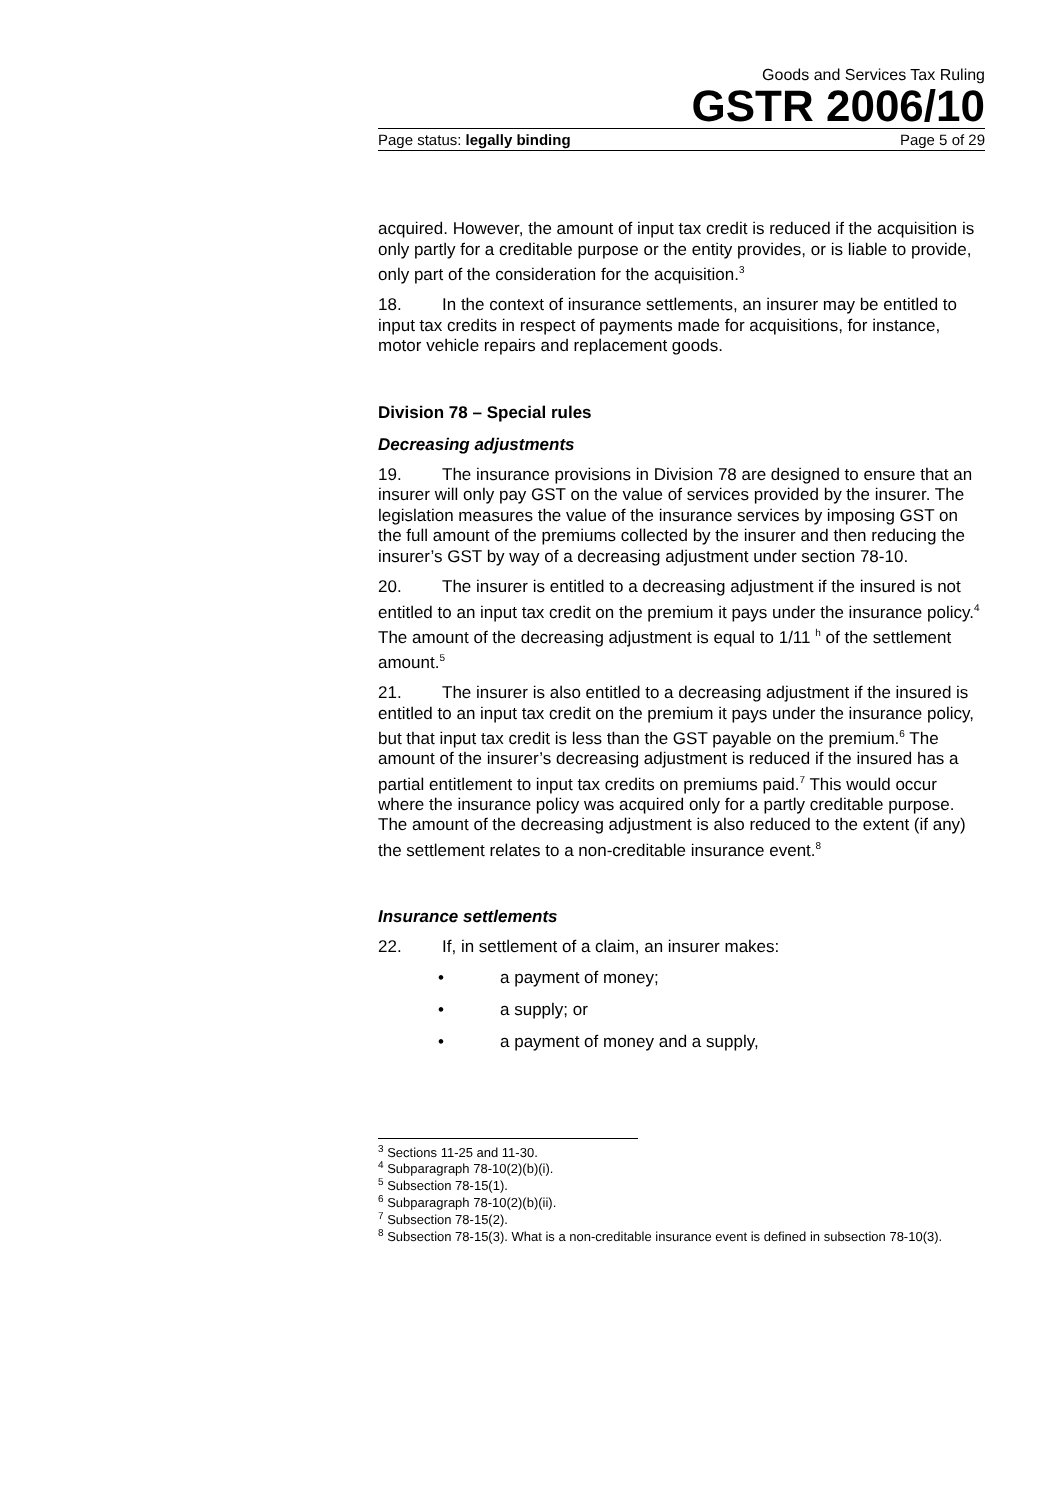Goods and Services Tax Ruling
GSTR 2006/10
Page status: legally binding Page 5 of 29
acquired. However, the amount of input tax credit is reduced if the acquisition is only partly for a creditable purpose or the entity provides, or is liable to provide, only part of the consideration for the acquisition.<sup>3</sup>
18. In the context of insurance settlements, an insurer may be entitled to input tax credits in respect of payments made for acquisitions, for instance, motor vehicle repairs and replacement goods.
Division 78 – Special rules
Decreasing adjustments
19. The insurance provisions in Division 78 are designed to ensure that an insurer will only pay GST on the value of services provided by the insurer. The legislation measures the value of the insurance services by imposing GST on the full amount of the premiums collected by the insurer and then reducing the insurer’s GST by way of a decreasing adjustment under section 78-10.
20. The insurer is entitled to a decreasing adjustment if the insured is not entitled to an input tax credit on the premium it pays under the insurance policy.<sup>4</sup> The amount of the decreasing adjustment is equal to 1/11 <sup>h</sup> of the settlement amount.<sup>5</sup>
21. The insurer is also entitled to a decreasing adjustment if the insured is entitled to an input tax credit on the premium it pays under the insurance policy, but that input tax credit is less than the GST payable on the premium.<sup>6</sup> The amount of the insurer’s decreasing adjustment is reduced if the insured has a partial entitlement to input tax credits on premiums paid.<sup>7</sup> This would occur where the insurance policy was acquired only for a partly creditable purpose. The amount of the decreasing adjustment is also reduced to the extent (if any) the settlement relates to a non-creditable insurance event.<sup>8</sup>
Insurance settlements
22. If, in settlement of a claim, an insurer makes:
• a payment of money;
• a supply; or
• a payment of money and a supply,
<sup>3</sup> Sections 11-25 and 11-30.
<sup>4</sup> Subparagraph 78-10(2)(b)(i).
<sup>5</sup> Subsection 78-15(1).
<sup>6</sup> Subparagraph 78-10(2)(b)(ii).
<sup>7</sup> Subsection 78-15(2).
<sup>8</sup> Subsection 78-15(3). What is a non-creditable insurance event is defined in subsection 78-10(3).